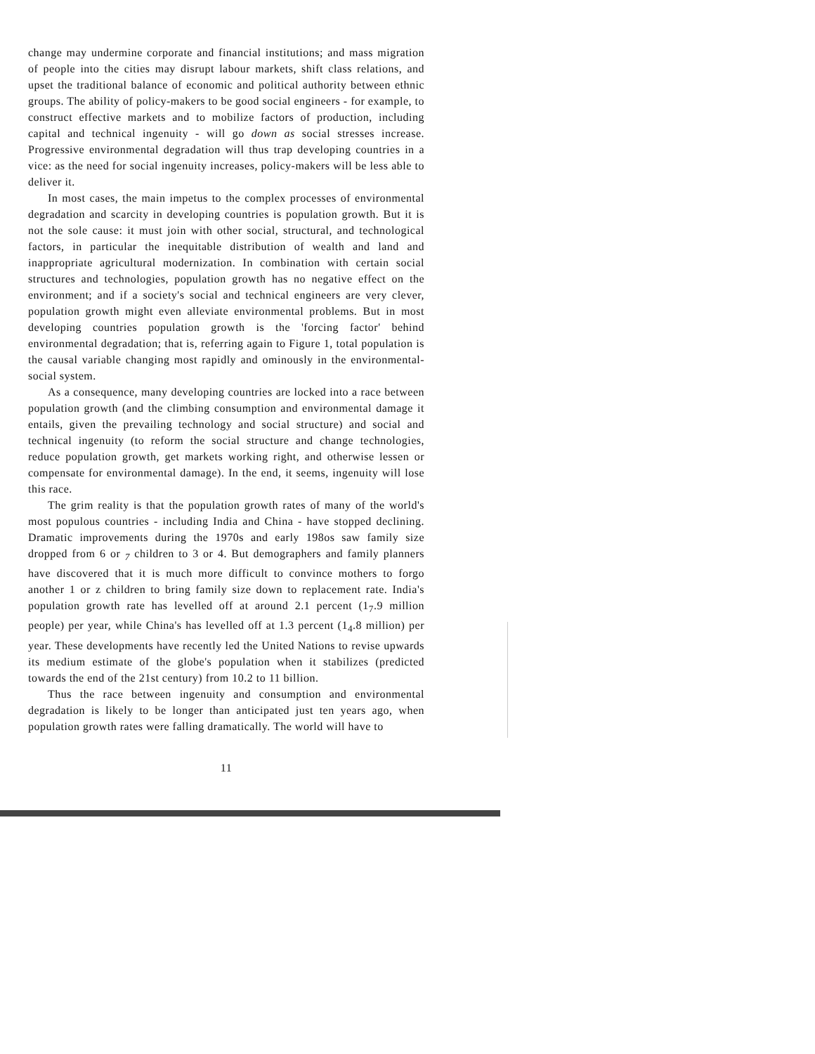change may undermine corporate and financial institutions; and mass migration of people into the cities may disrupt labour markets, shift class relations, and upset the traditional balance of economic and political authority between ethnic groups. The ability of policy-makers to be good social engineers - for example, to construct effective markets and to mobilize factors of production, including capital and technical ingenuity - will go down as social stresses increase. Progressive environmental degradation will thus trap developing countries in a vice: as the need for social ingenuity increases, policy-makers will be less able to deliver it.
In most cases, the main impetus to the complex processes of environmental degradation and scarcity in developing countries is population growth. But it is not the sole cause: it must join with other social, structural, and technological factors, in particular the inequitable distribution of wealth and land and inappropriate agricultural modernization. In combination with certain social structures and technologies, population growth has no negative effect on the environment; and if a society's social and technical engineers are very clever, population growth might even alleviate environmental problems. But in most developing countries population growth is the 'forcing factor' behind environmental degradation; that is, referring again to Figure 1, total population is the causal variable changing most rapidly and ominously in the environmental-social system.
As a consequence, many developing countries are locked into a race between population growth (and the climbing consumption and environmental damage it entails, given the prevailing technology and social structure) and social and technical ingenuity (to reform the social structure and change technologies, reduce population growth, get markets working right, and otherwise lessen or compensate for environmental damage). In the end, it seems, ingenuity will lose this race.
The grim reality is that the population growth rates of many of the world's most populous countries - including India and China - have stopped declining. Dramatic improvements during the 1970s and early 198os saw family size dropped from 6 or <sub>7</sub> children to 3 or 4. But demographers and family planners have discovered that it is much more difficult to convince mothers to forgo another 1 or z children to bring family size down to replacement rate. India's population growth rate has levelled off at around 2.1 percent (1<sub>7</sub>.9 million people) per year, while China's has levelled off at 1.3 percent (1<sub>4</sub>.8 million) per year. These developments have recently led the United Nations to revise upwards its medium estimate of the globe's population when it stabilizes (predicted towards the end of the 21st century) from 10.2 to 11 billion.
Thus the race between ingenuity and consumption and environmental degradation is likely to be longer than anticipated just ten years ago, when population growth rates were falling dramatically. The world will have to
11